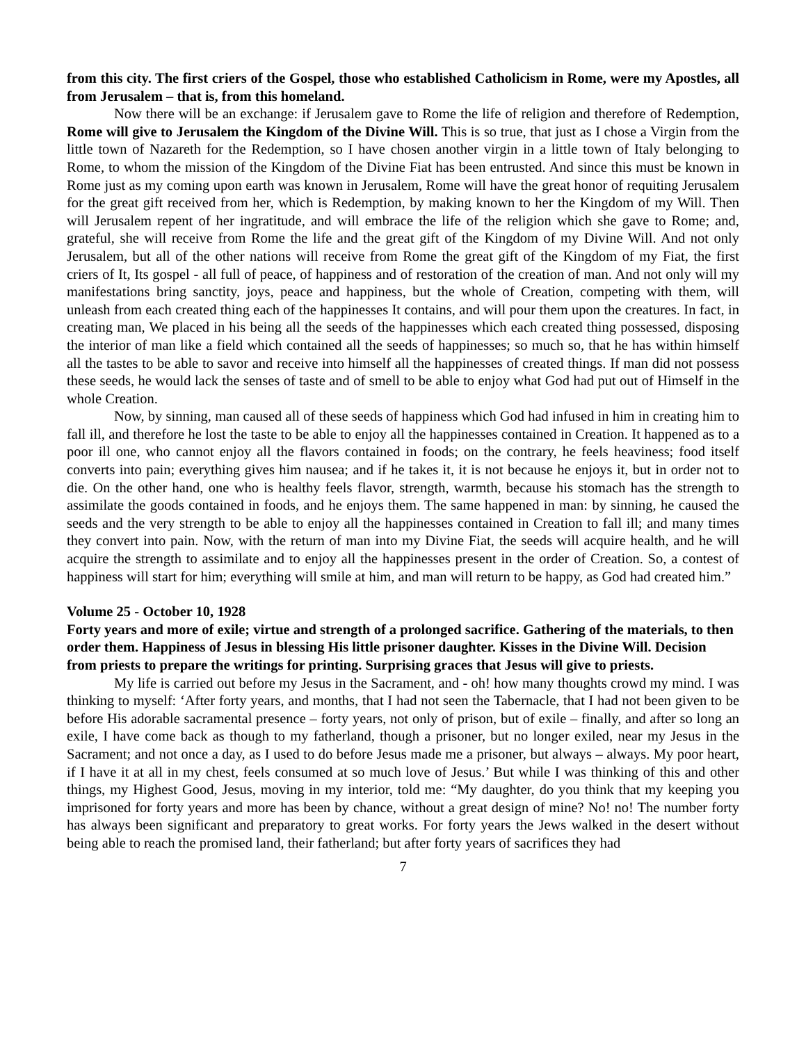from this city. The first criers of the Gospel, those who established Catholicism in Rome, were my Apostles, all from Jerusalem – that is, from this homeland.
Now there will be an exchange: if Jerusalem gave to Rome the life of religion and therefore of Redemption, Rome will give to Jerusalem the Kingdom of the Divine Will. This is so true, that just as I chose a Virgin from the little town of Nazareth for the Redemption, so I have chosen another virgin in a little town of Italy belonging to Rome, to whom the mission of the Kingdom of the Divine Fiat has been entrusted. And since this must be known in Rome just as my coming upon earth was known in Jerusalem, Rome will have the great honor of requiting Jerusalem for the great gift received from her, which is Redemption, by making known to her the Kingdom of my Will. Then will Jerusalem repent of her ingratitude, and will embrace the life of the religion which she gave to Rome; and, grateful, she will receive from Rome the life and the great gift of the Kingdom of my Divine Will. And not only Jerusalem, but all of the other nations will receive from Rome the great gift of the Kingdom of my Fiat, the first criers of It, Its gospel - all full of peace, of happiness and of restoration of the creation of man. And not only will my manifestations bring sanctity, joys, peace and happiness, but the whole of Creation, competing with them, will unleash from each created thing each of the happinesses It contains, and will pour them upon the creatures. In fact, in creating man, We placed in his being all the seeds of the happinesses which each created thing possessed, disposing the interior of man like a field which contained all the seeds of happinesses; so much so, that he has within himself all the tastes to be able to savor and receive into himself all the happinesses of created things. If man did not possess these seeds, he would lack the senses of taste and of smell to be able to enjoy what God had put out of Himself in the whole Creation.
Now, by sinning, man caused all of these seeds of happiness which God had infused in him in creating him to fall ill, and therefore he lost the taste to be able to enjoy all the happinesses contained in Creation. It happened as to a poor ill one, who cannot enjoy all the flavors contained in foods; on the contrary, he feels heaviness; food itself converts into pain; everything gives him nausea; and if he takes it, it is not because he enjoys it, but in order not to die. On the other hand, one who is healthy feels flavor, strength, warmth, because his stomach has the strength to assimilate the goods contained in foods, and he enjoys them. The same happened in man: by sinning, he caused the seeds and the very strength to be able to enjoy all the happinesses contained in Creation to fall ill; and many times they convert into pain. Now, with the return of man into my Divine Fiat, the seeds will acquire health, and he will acquire the strength to assimilate and to enjoy all the happinesses present in the order of Creation. So, a contest of happiness will start for him; everything will smile at him, and man will return to be happy, as God had created him.”
Volume 25 - October 10, 1928
Forty years and more of exile; virtue and strength of a prolonged sacrifice. Gathering of the materials, to then order them. Happiness of Jesus in blessing His little prisoner daughter. Kisses in the Divine Will. Decision from priests to prepare the writings for printing. Surprising graces that Jesus will give to priests.
My life is carried out before my Jesus in the Sacrament, and - oh! how many thoughts crowd my mind. I was thinking to myself: ‘After forty years, and months, that I had not seen the Tabernacle, that I had not been given to be before His adorable sacramental presence – forty years, not only of prison, but of exile – finally, and after so long an exile, I have come back as though to my fatherland, though a prisoner, but no longer exiled, near my Jesus in the Sacrament; and not once a day, as I used to do before Jesus made me a prisoner, but always – always. My poor heart, if I have it at all in my chest, feels consumed at so much love of Jesus.’ But while I was thinking of this and other things, my Highest Good, Jesus, moving in my interior, told me: “My daughter, do you think that my keeping you imprisoned for forty years and more has been by chance, without a great design of mine? No! no! The number forty has always been significant and preparatory to great works. For forty years the Jews walked in the desert without being able to reach the promised land, their fatherland; but after forty years of sacrifices they had
7